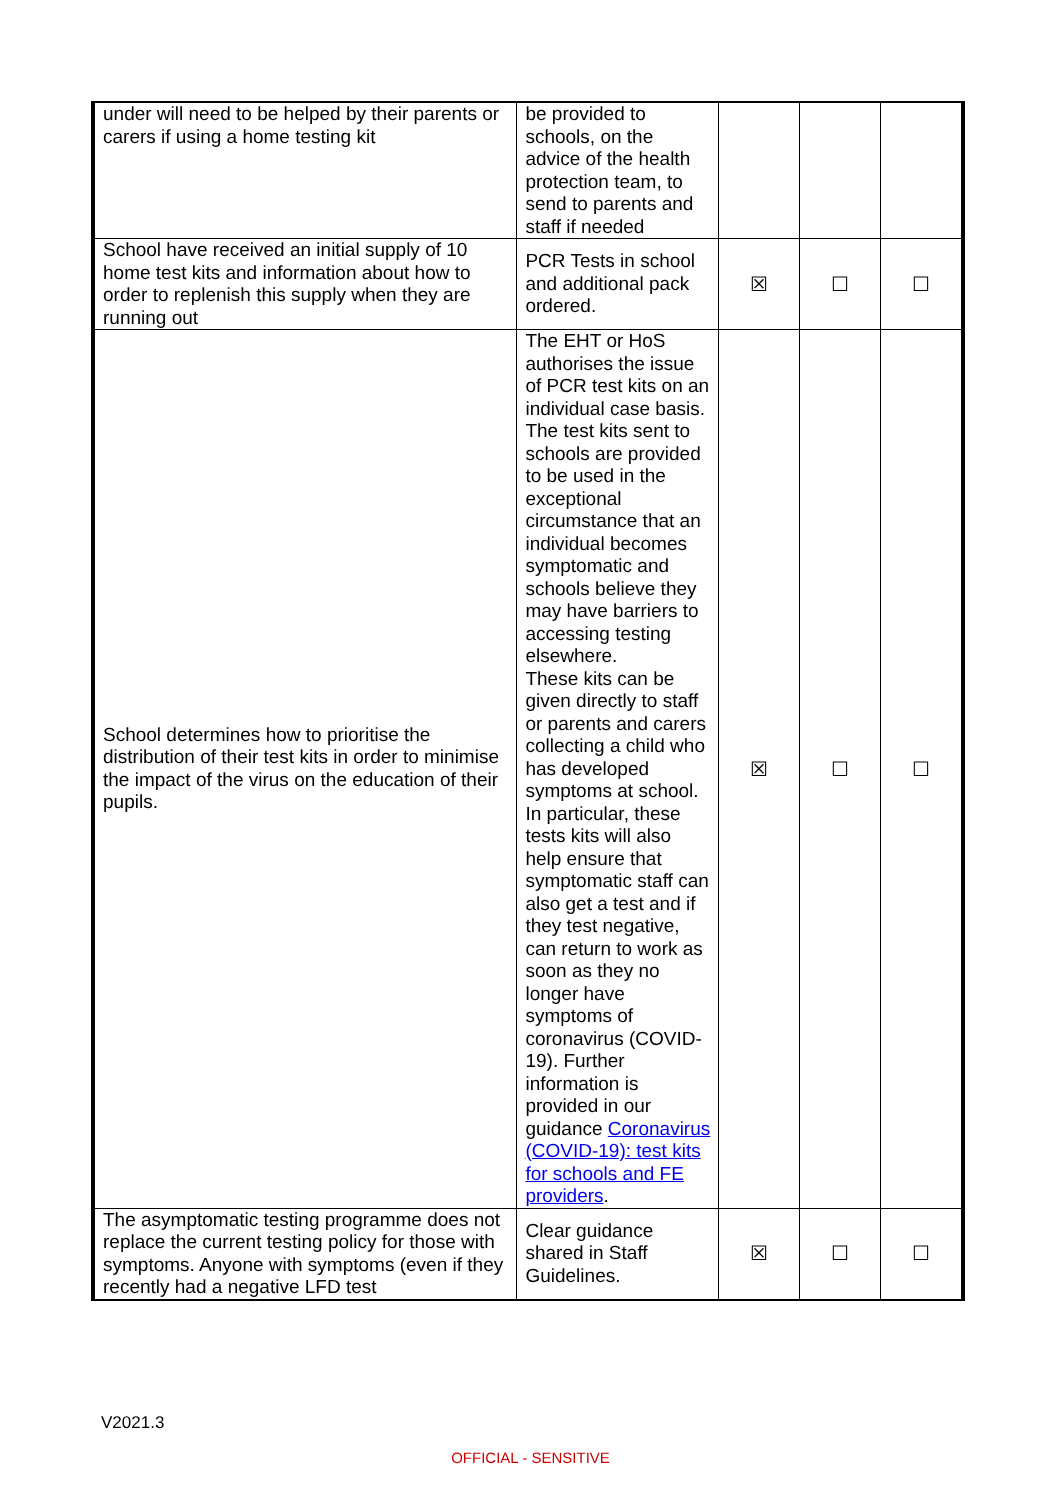| under will need to be helped by their parents or carers if using a home testing kit | be provided to schools, on the advice of the health protection team, to send to parents and staff if needed | | | |
| School have received an initial supply of 10 home test kits and information about how to order to replenish this supply when they are running out | PCR Tests in school and additional pack ordered. | ☒ | ☐ | ☐ |
| School determines how to prioritise the distribution of their test kits in order to minimise the impact of the virus on the education of their pupils. | The EHT or HoS authorises the issue of PCR test kits on an individual case basis. The test kits sent to schools are provided to be used in the exceptional circumstance that an individual becomes symptomatic and schools believe they may have barriers to accessing testing elsewhere. These kits can be given directly to staff or parents and carers collecting a child who has developed symptoms at school. In particular, these tests kits will also help ensure that symptomatic staff can also get a test and if they test negative, can return to work as soon as they no longer have symptoms of coronavirus (COVID-19). Further information is provided in our guidance Coronavirus (COVID-19): test kits for schools and FE providers . | ☒ | ☐ | ☐ |
| The asymptomatic testing programme does not replace the current testing policy for those with symptoms. Anyone with symptoms (even if they recently had a negative LFD test | Clear guidance shared in Staff Guidelines. | ☒ | ☐ | ☐ |
V2021.3
OFFICIAL - SENSITIVE